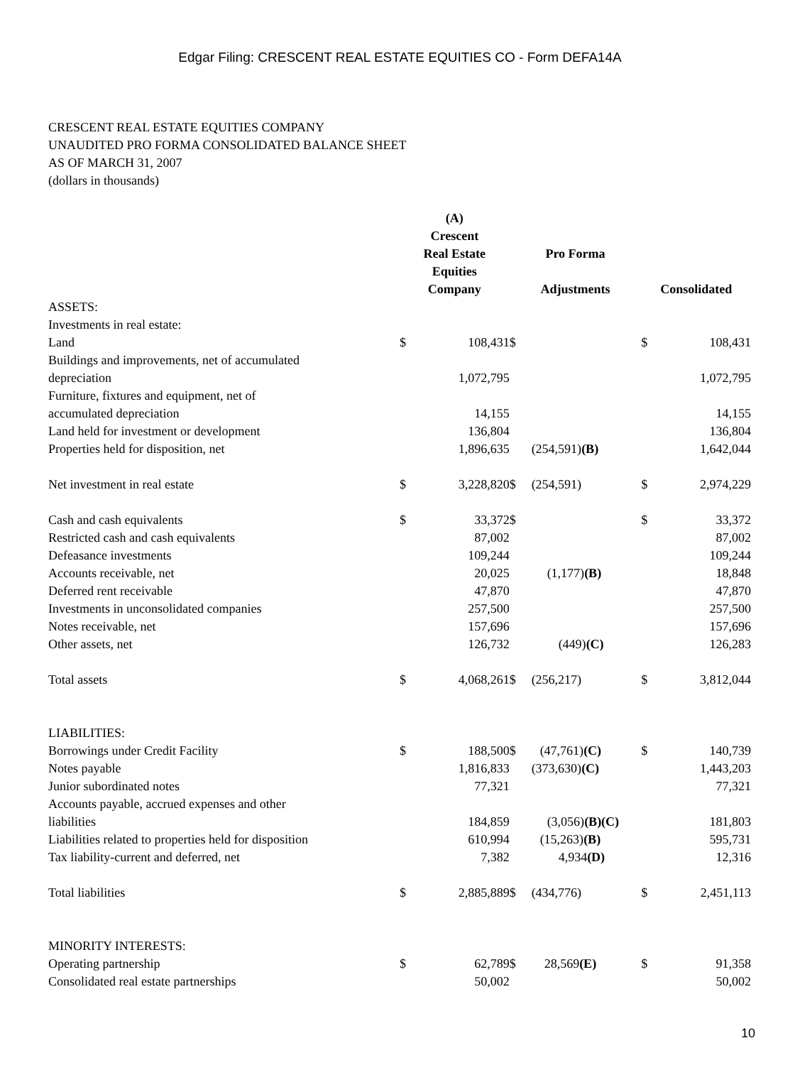Edgar Filing: CRESCENT REAL ESTATE EQUITIES CO - Form DEFA14A
CRESCENT REAL ESTATE EQUITIES COMPANY
UNAUDITED PRO FORMA CONSOLIDATED BALANCE SHEET
AS OF MARCH 31, 2007
(dollars in thousands)
| | (A) Crescent Real Estate Equities Company | | Pro Forma Adjustments | | Consolidated | |
| --- | --- | --- | --- | --- | --- | --- |
| ASSETS: | | | | | | |
| Investments in real estate: | | | | | | |
| Land | $ | 108,431 | $ | | $ | 108,431 |
| Buildings and improvements, net of accumulated depreciation | | 1,072,795 | | | | 1,072,795 |
| Furniture, fixtures and equipment, net of accumulated depreciation | | 14,155 | | | | 14,155 |
| Land held for investment or development | | 136,804 | | | | 136,804 |
| Properties held for disposition, net | | 1,896,635 | | (254,591) (B) | | 1,642,044 |
| Net investment in real estate | $ | 3,228,820 | $ | (254,591) | $ | 2,974,229 |
| Cash and cash equivalents | $ | 33,372 | $ | | $ | 33,372 |
| Restricted cash and cash equivalents | | 87,002 | | | | 87,002 |
| Defeasance investments | | 109,244 | | | | 109,244 |
| Accounts receivable, net | | 20,025 | | (1,177) (B) | | 18,848 |
| Deferred rent receivable | | 47,870 | | | | 47,870 |
| Investments in unconsolidated companies | | 257,500 | | | | 257,500 |
| Notes receivable, net | | 157,696 | | | | 157,696 |
| Other assets, net | | 126,732 | | (449) (C) | | 126,283 |
| Total assets | $ | 4,068,261 | $ | (256,217) | $ | 3,812,044 |
| LIABILITIES: | | | | | | |
| Borrowings under Credit Facility | $ | 188,500 | $ | (47,761) (C) | $ | 140,739 |
| Notes payable | | 1,816,833 | | (373,630) (C) | | 1,443,203 |
| Junior subordinated notes | | 77,321 | | | | 77,321 |
| Accounts payable, accrued expenses and other liabilities | | 184,859 | | (3,056) (B)(C) | | 181,803 |
| Liabilities related to properties held for disposition | | 610,994 | | (15,263) (B) | | 595,731 |
| Tax liability-current and deferred, net | | 7,382 | | 4,934 (D) | | 12,316 |
| Total liabilities | $ | 2,885,889 | $ | (434,776) | $ | 2,451,113 |
| MINORITY INTERESTS: | | | | | | |
| Operating partnership | $ | 62,789 | $ | 28,569 (E) | $ | 91,358 |
| Consolidated real estate partnerships | | 50,002 | | | | 50,002 |
10